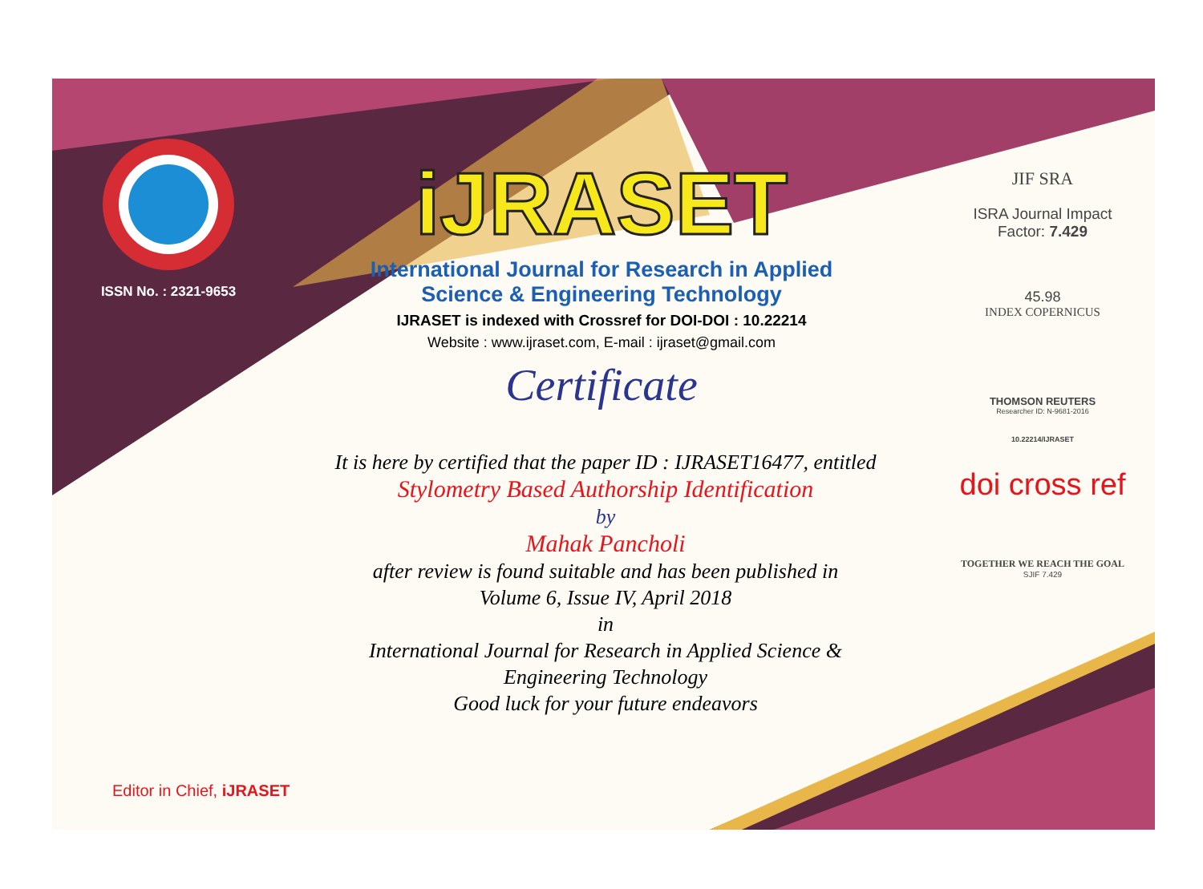ISSN No. : 2321-9653
iJRASET
International Journal for Research in Applied
Science & Engineering Technology
IJRASET is indexed with Crossref for DOI-DOI : 10.22214
Website : www.ijraset.com, E-mail : ijraset@gmail.com
Certificate
It is here by certified that the paper ID : IJRASET16477, entitled
Stylometry Based Authorship Identification
by
Mahak Pancholi
after review is found suitable and has been published in
Volume 6, Issue IV, April 2018
in
International Journal for Research in Applied Science &
Engineering Technology
Good luck for your future endeavors
JIF SRA
ISRA Journal Impact
Factor: 7.429
45.98
INDEX COPERNICUS
THOMSON REUTERS
Researcher ID: N-9681-2016
10.22214/IJRASET
doi cross ref
TOGETHER WE REACH THE GOAL
SJIF 7.429
Editor in Chief, iJRASET